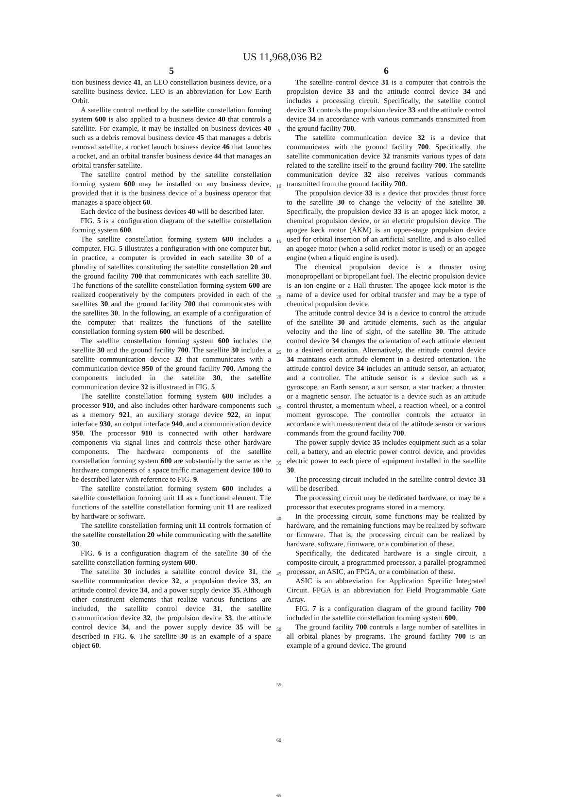US 11,968,036 B2
5
tion business device 41, an LEO constellation business device, or a satellite business device. LEO is an abbreviation for Low Earth Orbit.
A satellite control method by the satellite constellation forming system 600 is also applied to a business device 40 that controls a satellite. For example, it may be installed on business devices 40 such as a debris removal business device 45 that manages a debris removal satellite, a rocket launch business device 46 that launches a rocket, and an orbital transfer business device 44 that manages an orbital transfer satellite.
The satellite control method by the satellite constellation forming system 600 may be installed on any business device, provided that it is the business device of a business operator that manages a space object 60.
Each device of the business devices 40 will be described later.
FIG. 5 is a configuration diagram of the satellite constellation forming system 600.
The satellite constellation forming system 600 includes a computer. FIG. 5 illustrates a configuration with one computer but, in practice, a computer is provided in each satellite 30 of a plurality of satellites constituting the satellite constellation 20 and the ground facility 700 that communicates with each satellite 30. The functions of the satellite constellation forming system 600 are realized cooperatively by the computers provided in each of the satellites 30 and the ground facility 700 that communicates with the satellites 30. In the following, an example of a configuration of the computer that realizes the functions of the satellite constellation forming system 600 will be described.
The satellite constellation forming system 600 includes the satellite 30 and the ground facility 700. The satellite 30 includes a satellite communication device 32 that communicates with a communication device 950 of the ground facility 700. Among the components included in the satellite 30, the satellite communication device 32 is illustrated in FIG. 5.
The satellite constellation forming system 600 includes a processor 910, and also includes other hardware components such as a memory 921, an auxiliary storage device 922, an input interface 930, an output interface 940, and a communication device 950. The processor 910 is connected with other hardware components via signal lines and controls these other hardware components. The hardware components of the satellite constellation forming system 600 are substantially the same as the hardware components of a space traffic management device 100 to be described later with reference to FIG. 9.
The satellite constellation forming system 600 includes a satellite constellation forming unit 11 as a functional element. The functions of the satellite constellation forming unit 11 are realized by hardware or software.
The satellite constellation forming unit 11 controls formation of the satellite constellation 20 while communicating with the satellite 30.
FIG. 6 is a configuration diagram of the satellite 30 of the satellite constellation forming system 600.
The satellite 30 includes a satellite control device 31, the satellite communication device 32, a propulsion device 33, an attitude control device 34, and a power supply device 35. Although other constituent elements that realize various functions are included, the satellite control device 31, the satellite communication device 32, the propulsion device 33, the attitude control device 34, and the power supply device 35 will be described in FIG. 6. The satellite 30 is an example of a space object 60.
5
10
15
20
25
30
35
40
45
50
55
60
65
6
The satellite control device 31 is a computer that controls the propulsion device 33 and the attitude control device 34 and includes a processing circuit. Specifically, the satellite control device 31 controls the propulsion device 33 and the attitude control device 34 in accordance with various commands transmitted from the ground facility 700.
The satellite communication device 32 is a device that communicates with the ground facility 700. Specifically, the satellite communication device 32 transmits various types of data related to the satellite itself to the ground facility 700. The satellite communication device 32 also receives various commands transmitted from the ground facility 700.
The propulsion device 33 is a device that provides thrust force to the satellite 30 to change the velocity of the satellite 30. Specifically, the propulsion device 33 is an apogee kick motor, a chemical propulsion device, or an electric propulsion device. The apogee keck motor (AKM) is an upper-stage propulsion device used for orbital insertion of an artificial satellite, and is also called an apogee motor (when a solid rocket motor is used) or an apogee engine (when a liquid engine is used).
The chemical propulsion device is a thruster using monopropellant or bipropellant fuel. The electric propulsion device is an ion engine or a Hall thruster. The apogee kick motor is the name of a device used for orbital transfer and may be a type of chemical propulsion device.
The attitude control device 34 is a device to control the attitude of the satellite 30 and attitude elements, such as the angular velocity and the line of sight, of the satellite 30. The attitude control device 34 changes the orientation of each attitude element to a desired orientation. Alternatively, the attitude control device 34 maintains each attitude element in a desired orientation. The attitude control device 34 includes an attitude sensor, an actuator, and a controller. The attitude sensor is a device such as a gyroscope, an Earth sensor, a sun sensor, a star tracker, a thruster, or a magnetic sensor. The actuator is a device such as an attitude control thruster, a momentum wheel, a reaction wheel, or a control moment gyroscope. The controller controls the actuator in accordance with measurement data of the attitude sensor or various commands from the ground facility 700.
The power supply device 35 includes equipment such as a solar cell, a battery, and an electric power control device, and provides electric power to each piece of equipment installed in the satellite 30.
The processing circuit included in the satellite control device 31 will be described.
The processing circuit may be dedicated hardware, or may be a processor that executes programs stored in a memory.
In the processing circuit, some functions may be realized by hardware, and the remaining functions may be realized by software or firmware. That is, the processing circuit can be realized by hardware, software, firmware, or a combination of these.
Specifically, the dedicated hardware is a single circuit, a composite circuit, a programmed processor, a parallel-programmed processor, an ASIC, an FPGA, or a combination of these.
ASIC is an abbreviation for Application Specific Integrated Circuit. FPGA is an abbreviation for Field Programmable Gate Array.
FIG. 7 is a configuration diagram of the ground facility 700 included in the satellite constellation forming system 600.
The ground facility 700 controls a large number of satellites in all orbital planes by programs. The ground facility 700 is an example of a ground device. The ground